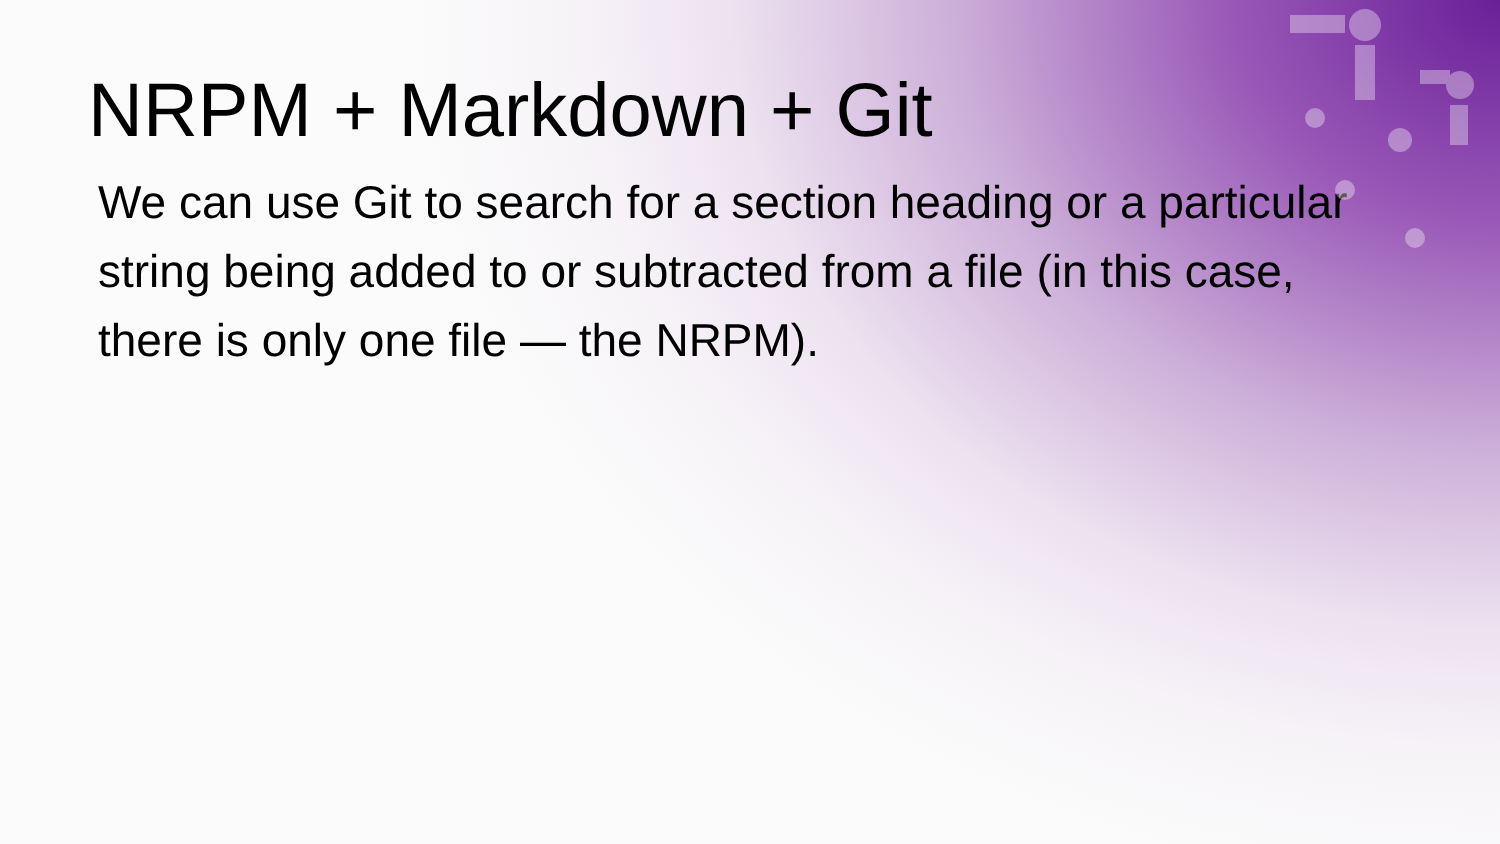NRPM + Markdown + Git
We can use Git to search for a section heading or a particular string being added to or subtracted from a file (in this case, there is only one file — the NRPM).